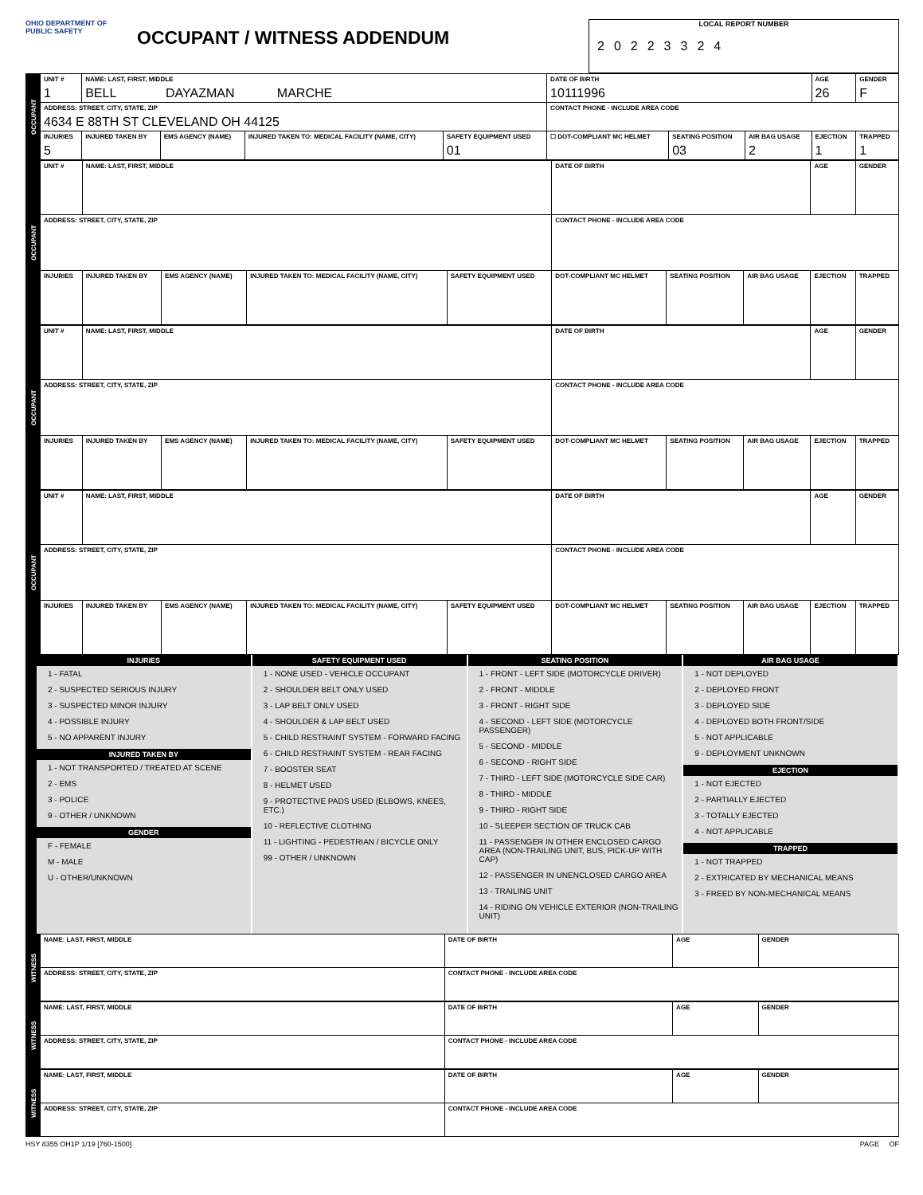OHIO DEPARTMENT OF PUBLIC SAFETY
OCCUPANT / WITNESS ADDENDUM
LOCAL REPORT NUMBER
20223324
| OCCUPANT | UNIT # 1 | NAME: LAST, FIRST, MIDDLE BELL DAYAZMAN MARCHE | | | | DATE OF BIRTH 10111996 | | | AGE 26 | GENDER F |
| | ADDRESS: STREET, CITY, STATE, ZIP 4634 E 88TH ST CLEVELAND OH 44125 | | | | | CONTACT PHONE - INCLUDE AREA CODE | | | | |
| | INJURIES 5 | INJURED TAKEN BY | EMS AGENCY (NAME) | INJURED TAKEN TO: MEDICAL FACILITY (NAME, CITY) | SAFETY EQUIPMENT USED 01 | ☐ DOT-COMPLIANT MC HELMET | SEATING POSITION 03 | AIR BAG USAGE 2 | EJECTION 1 | TRAPPED 1 |
| OCCUPANT | UNIT # | NAME: LAST, FIRST, MIDDLE | | | | DATE OF BIRTH | | | AGE | GENDER |
| | ADDRESS: STREET, CITY, STATE, ZIP | | | | | CONTACT PHONE - INCLUDE AREA CODE | | | | |
| | INJURIES | INJURED TAKEN BY | EMS AGENCY (NAME) | INJURED TAKEN TO: MEDICAL FACILITY (NAME, CITY) | SAFETY EQUIPMENT USED | DOT-COMPLIANT MC HELMET | SEATING POSITION | AIR BAG USAGE | EJECTION | TRAPPED |
| OCCUPANT | UNIT # | NAME: LAST, FIRST, MIDDLE | | | | DATE OF BIRTH | | | AGE | GENDER |
| | ADDRESS: STREET, CITY, STATE, ZIP | | | | | CONTACT PHONE - INCLUDE AREA CODE | | | | |
| | INJURIES | INJURED TAKEN BY | EMS AGENCY (NAME) | INJURED TAKEN TO: MEDICAL FACILITY (NAME, CITY) | SAFETY EQUIPMENT USED | DOT-COMPLIANT MC HELMET | SEATING POSITION | AIR BAG USAGE | EJECTION | TRAPPED |
| OCCUPANT | UNIT # | NAME: LAST, FIRST, MIDDLE | | | | DATE OF BIRTH | | | AGE | GENDER |
| | ADDRESS: STREET, CITY, STATE, ZIP | | | | | CONTACT PHONE - INCLUDE AREA CODE | | | | |
| | INJURIES | INJURED TAKEN BY | EMS AGENCY (NAME) | INJURED TAKEN TO: MEDICAL FACILITY (NAME, CITY) | SAFETY EQUIPMENT USED | DOT-COMPLIANT MC HELMET | SEATING POSITION | AIR BAG USAGE | EJECTION | TRAPPED |
INJURIES
1 - FATAL
2 - SUSPECTED SERIOUS INJURY
3 - SUSPECTED MINOR INJURY
4 - POSSIBLE INJURY
5 - NO APPARENT INJURY
INJURED TAKEN BY
1 - NOT TRANSPORTED / TREATED AT SCENE
2 - EMS
3 - POLICE
9 - OTHER / UNKNOWN
GENDER
F - FEMALE
M - MALE
U - OTHER/UNKNOWN
SAFETY EQUIPMENT USED
1 - NONE USED - VEHICLE OCCUPANT
2 - SHOULDER BELT ONLY USED
3 - LAP BELT ONLY USED
4 - SHOULDER & LAP BELT USED
5 - CHILD RESTRAINT SYSTEM - FORWARD FACING
6 - CHILD RESTRAINT SYSTEM - REAR FACING
7 - BOOSTER SEAT
8 - HELMET USED
9 - PROTECTIVE PADS USED (ELBOWS, KNEES, ETC.)
10 - REFLECTIVE CLOTHING
11 - LIGHTING - PEDESTRIAN / BICYCLE ONLY
99 - OTHER / UNKNOWN
SEATING POSITION
1 - FRONT - LEFT SIDE (MOTORCYCLE DRIVER)
2 - FRONT - MIDDLE
3 - FRONT - RIGHT SIDE
4 - SECOND - LEFT SIDE (MOTORCYCLE PASSENGER)
5 - SECOND - MIDDLE
6 - SECOND - RIGHT SIDE
7 - THIRD - LEFT SIDE (MOTORCYCLE SIDE CAR)
8 - THIRD - MIDDLE
9 - THIRD - RIGHT SIDE
10 - SLEEPER SECTION OF TRUCK CAB
11 - PASSENGER IN OTHER ENCLOSED CARGO AREA (NON-TRAILING UNIT, BUS, PICK-UP WITH CAP)
12 - PASSENGER IN UNENCLOSED CARGO AREA
13 - TRAILING UNIT
14 - RIDING ON VEHICLE EXTERIOR (NON-TRAILING UNIT)
AIR BAG USAGE
1 - NOT DEPLOYED
2 - DEPLOYED FRONT
3 - DEPLOYED SIDE
4 - DEPLOYED BOTH FRONT/SIDE
5 - NOT APPLICABLE
9 - DEPLOYMENT UNKNOWN
EJECTION
1 - NOT EJECTED
2 - PARTIALLY EJECTED
3 - TOTALLY EJECTED
4 - NOT APPLICABLE
TRAPPED
1 - NOT TRAPPED
2 - EXTRICATED BY MECHANICAL MEANS
3 - FREED BY NON-MECHANICAL MEANS
| WITNESS | NAME: LAST, FIRST, MIDDLE | DATE OF BIRTH | AGE | GENDER |
| | ADDRESS: STREET, CITY, STATE, ZIP | CONTACT PHONE - INCLUDE AREA CODE | | |
| WITNESS | NAME: LAST, FIRST, MIDDLE | DATE OF BIRTH | AGE | GENDER |
| | ADDRESS: STREET, CITY, STATE, ZIP | CONTACT PHONE - INCLUDE AREA CODE | | |
| WITNESS | NAME: LAST, FIRST, MIDDLE | DATE OF BIRTH | AGE | GENDER |
| | ADDRESS: STREET, CITY, STATE, ZIP | CONTACT PHONE - INCLUDE AREA CODE | | |
HSY 8355 OH1P 1/19 [760-1500] PAGE OF